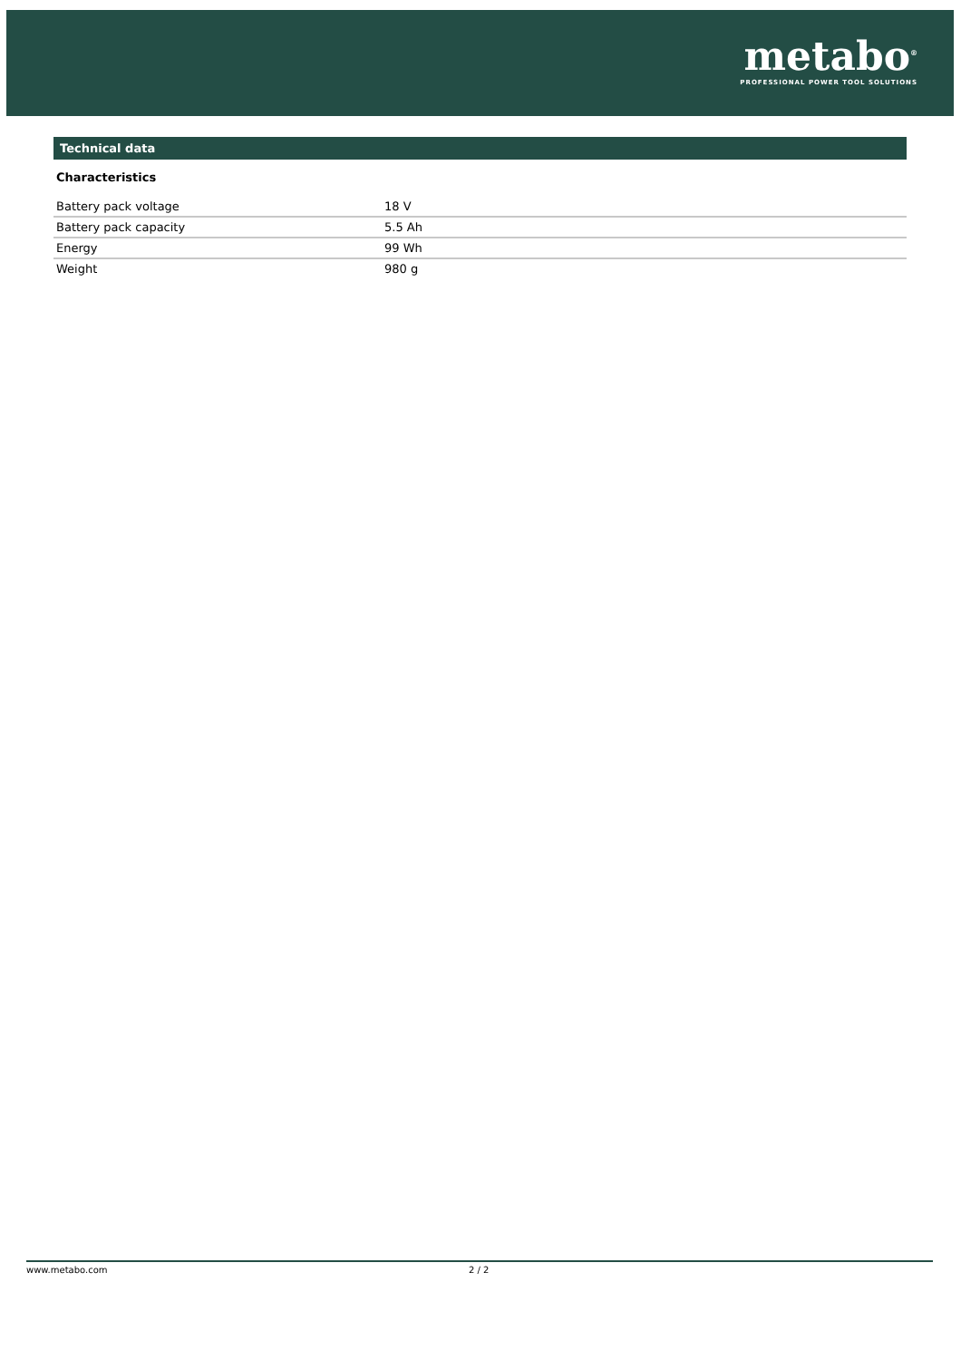metabo<sup>®</sup>
PROFESSIONAL POWER TOOL SOLUTIONS
Technical data
Characteristics
| Battery pack voltage | 18 V |
| Battery pack capacity | 5.5 Ah |
| Energy | 99 Wh |
| Weight | 980 g |
www.metabo.com 2 / 2